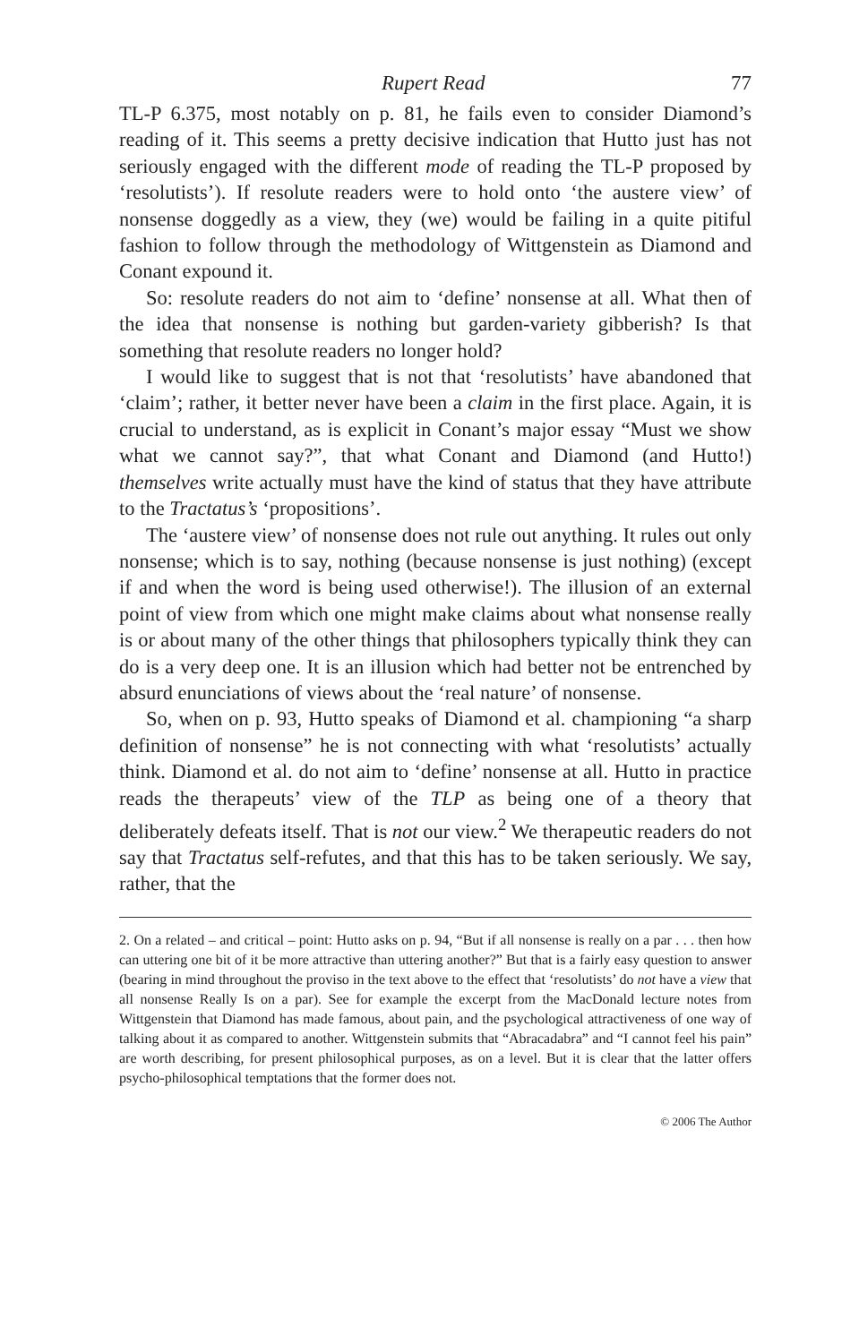Rupert Read 77
TL-P 6.375, most notably on p. 81, he fails even to consider Diamond’s reading of it. This seems a pretty decisive indication that Hutto just has not seriously engaged with the different mode of reading the TL-P proposed by ‘resolutists’). If resolute readers were to hold onto ‘the austere view’ of nonsense doggedly as a view, they (we) would be failing in a quite pitiful fashion to follow through the methodology of Wittgenstein as Diamond and Conant expound it.
So: resolute readers do not aim to ‘define’ nonsense at all. What then of the idea that nonsense is nothing but garden-variety gibberish? Is that something that resolute readers no longer hold?
I would like to suggest that is not that ‘resolutists’ have abandoned that ‘claim’; rather, it better never have been a claim in the first place. Again, it is crucial to understand, as is explicit in Conant’s major essay “Must we show what we cannot say?”, that what Conant and Diamond (and Hutto!) themselves write actually must have the kind of status that they have attribute to the Tractatus’s ‘propositions’.
The ‘austere view’ of nonsense does not rule out anything. It rules out only nonsense; which is to say, nothing (because nonsense is just nothing) (except if and when the word is being used otherwise!). The illusion of an external point of view from which one might make claims about what nonsense really is or about many of the other things that philosophers typically think they can do is a very deep one. It is an illusion which had better not be entrenched by absurd enunciations of views about the ‘real nature’ of nonsense.
So, when on p. 93, Hutto speaks of Diamond et al. championing “a sharp definition of nonsense” he is not connecting with what ‘resolutists’ actually think. Diamond et al. do not aim to ‘define’ nonsense at all. Hutto in practice reads the therapeuts’ view of the TLP as being one of a theory that deliberately defeats itself. That is not our view.<sup>2</sup> We therapeutic readers do not say that Tractatus self-refutes, and that this has to be taken seriously. We say, rather, that the
2. On a related – and critical – point: Hutto asks on p. 94, “But if all nonsense is really on a par . . . then how can uttering one bit of it be more attractive than uttering another?” But that is a fairly easy question to answer (bearing in mind throughout the proviso in the text above to the effect that ‘resolutists’ do not have a view that all nonsense Really Is on a par). See for example the excerpt from the MacDonald lecture notes from Wittgenstein that Diamond has made famous, about pain, and the psychological attractiveness of one way of talking about it as compared to another. Wittgenstein submits that “Abracadabra” and “I cannot feel his pain” are worth describing, for present philosophical purposes, as on a level. But it is clear that the latter offers psycho-philosophical temptations that the former does not.
© 2006 The Author